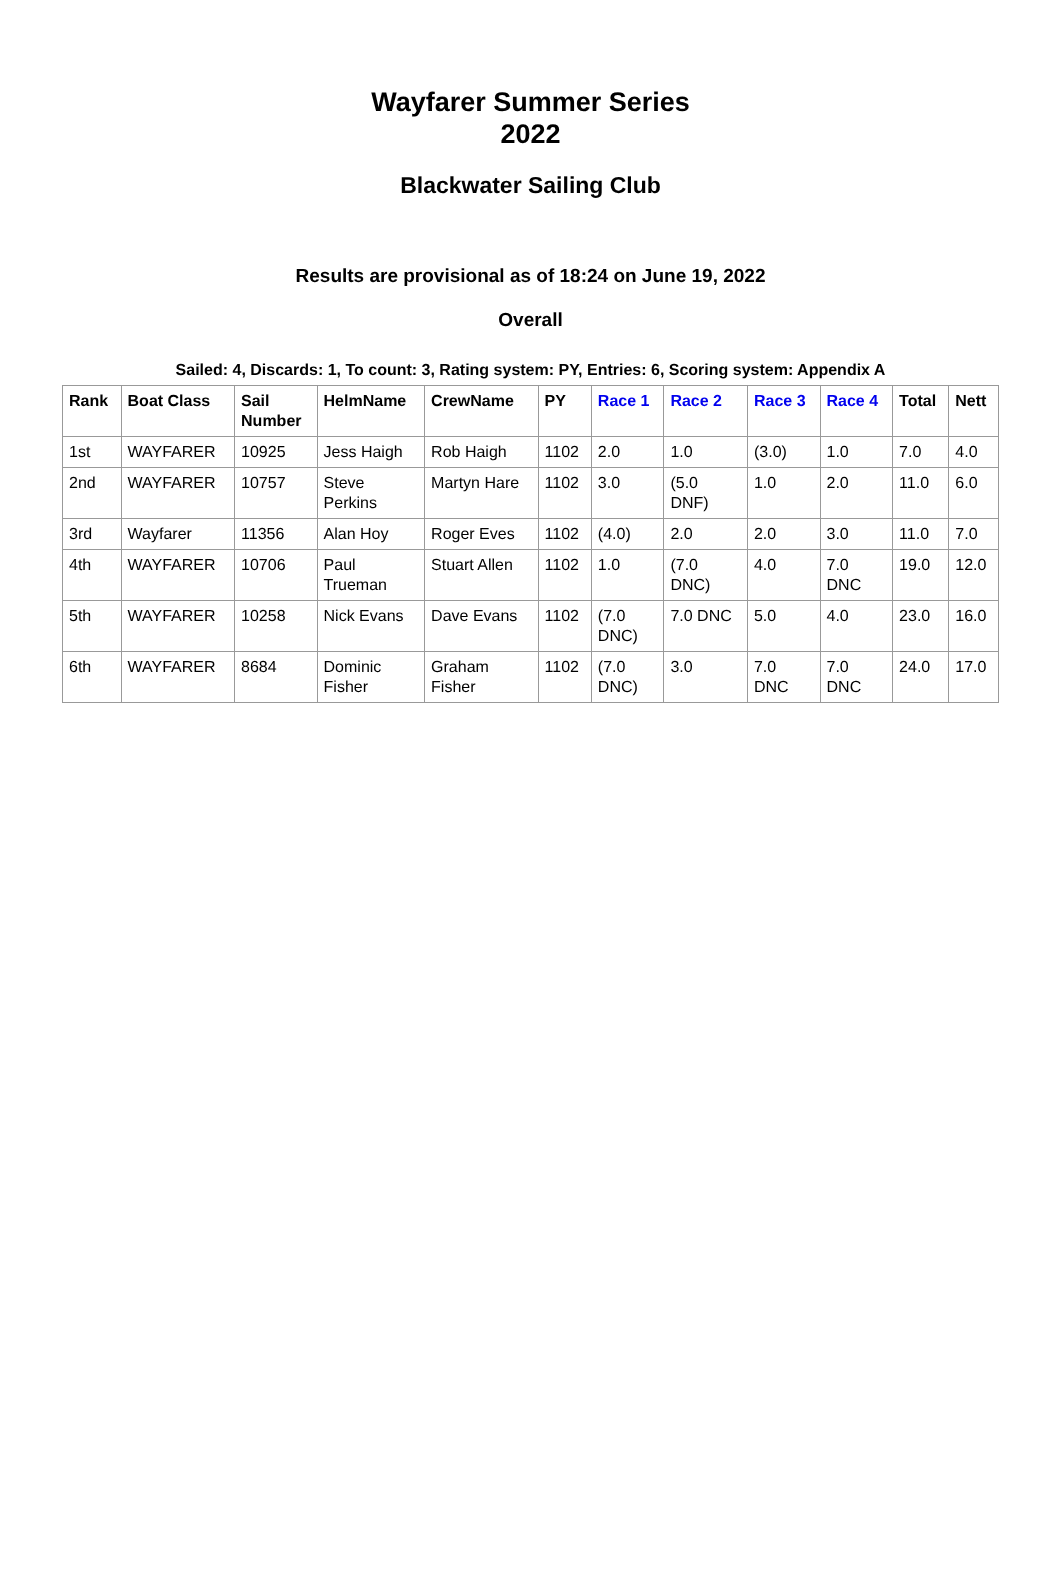Wayfarer Summer Series
2022
Blackwater Sailing Club
Results are provisional as of 18:24 on June 19, 2022
Overall
Sailed: 4, Discards: 1, To count: 3, Rating system: PY, Entries: 6, Scoring system: Appendix A
| Rank | Boat Class | Sail Number | HelmName | CrewName | PY | Race 1 | Race 2 | Race 3 | Race 4 | Total | Nett |
| --- | --- | --- | --- | --- | --- | --- | --- | --- | --- | --- | --- |
| 1st | WAYFARER | 10925 | Jess Haigh | Rob Haigh | 1102 | 2.0 | 1.0 | (3.0) | 1.0 | 7.0 | 4.0 |
| 2nd | WAYFARER | 10757 | Steve Perkins | Martyn Hare | 1102 | 3.0 | (5.0 DNF) | 1.0 | 2.0 | 11.0 | 6.0 |
| 3rd | Wayfarer | 11356 | Alan Hoy | Roger Eves | 1102 | (4.0) | 2.0 | 2.0 | 3.0 | 11.0 | 7.0 |
| 4th | WAYFARER | 10706 | Paul Trueman | Stuart Allen | 1102 | 1.0 | (7.0 DNC) | 4.0 | 7.0 DNC | 19.0 | 12.0 |
| 5th | WAYFARER | 10258 | Nick Evans | Dave Evans | 1102 | (7.0 DNC) | 7.0 DNC | 5.0 | 4.0 | 23.0 | 16.0 |
| 6th | WAYFARER | 8684 | Dominic Fisher | Graham Fisher | 1102 | (7.0 DNC) | 3.0 | 7.0 DNC | 7.0 DNC | 24.0 | 17.0 |